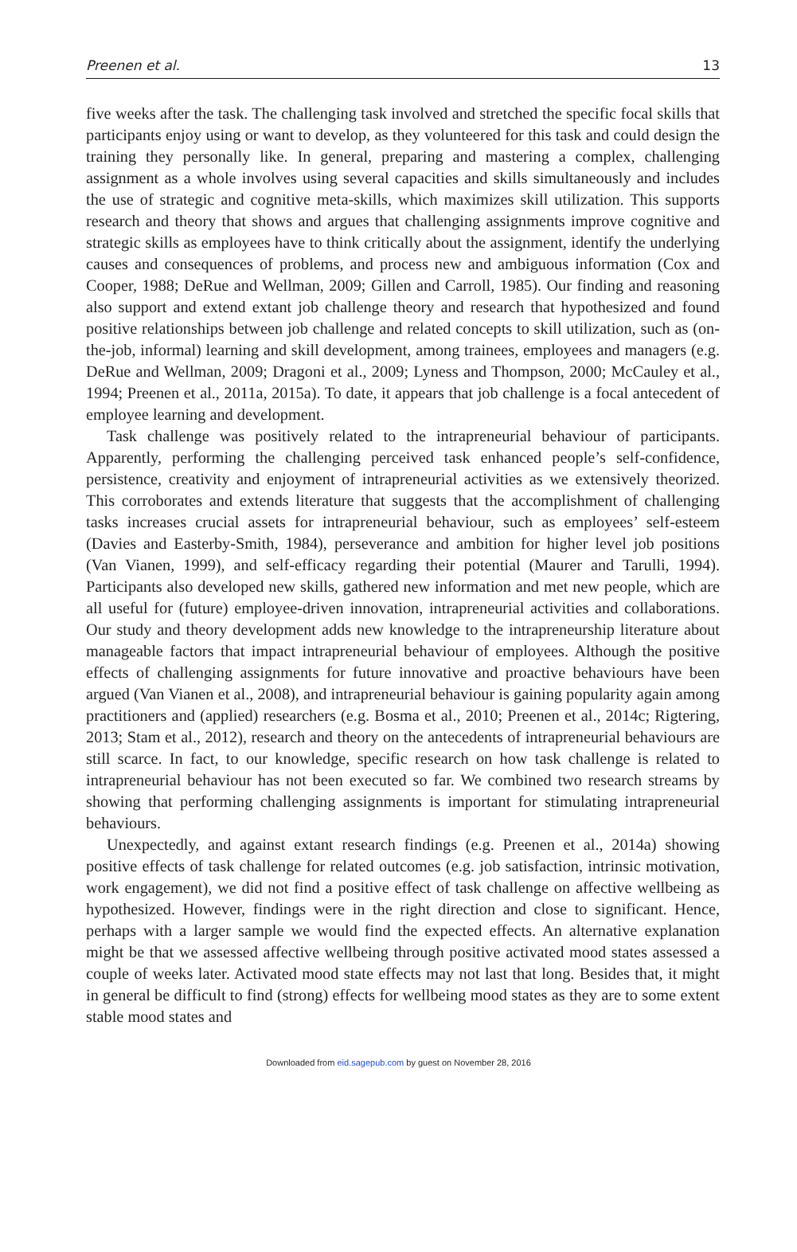Preenen et al. 13
five weeks after the task. The challenging task involved and stretched the specific focal skills that participants enjoy using or want to develop, as they volunteered for this task and could design the training they personally like. In general, preparing and mastering a complex, challenging assignment as a whole involves using several capacities and skills simultaneously and includes the use of strategic and cognitive meta-skills, which maximizes skill utilization. This supports research and theory that shows and argues that challenging assignments improve cognitive and strategic skills as employees have to think critically about the assignment, identify the underlying causes and consequences of problems, and process new and ambiguous information (Cox and Cooper, 1988; DeRue and Wellman, 2009; Gillen and Carroll, 1985). Our finding and reasoning also support and extend extant job challenge theory and research that hypothesized and found positive relationships between job challenge and related concepts to skill utilization, such as (on-the-job, informal) learning and skill development, among trainees, employees and managers (e.g. DeRue and Wellman, 2009; Dragoni et al., 2009; Lyness and Thompson, 2000; McCauley et al., 1994; Preenen et al., 2011a, 2015a). To date, it appears that job challenge is a focal antecedent of employee learning and development.
Task challenge was positively related to the intrapreneurial behaviour of participants. Apparently, performing the challenging perceived task enhanced people’s self-confidence, persistence, creativity and enjoyment of intrapreneurial activities as we extensively theorized. This corroborates and extends literature that suggests that the accomplishment of challenging tasks increases crucial assets for intrapreneurial behaviour, such as employees’ self-esteem (Davies and Easterby-Smith, 1984), perseverance and ambition for higher level job positions (Van Vianen, 1999), and self-efficacy regarding their potential (Maurer and Tarulli, 1994). Participants also developed new skills, gathered new information and met new people, which are all useful for (future) employee-driven innovation, intrapreneurial activities and collaborations. Our study and theory development adds new knowledge to the intrapreneurship literature about manageable factors that impact intrapreneurial behaviour of employees. Although the positive effects of challenging assignments for future innovative and proactive behaviours have been argued (Van Vianen et al., 2008), and intrapreneurial behaviour is gaining popularity again among practitioners and (applied) researchers (e.g. Bosma et al., 2010; Preenen et al., 2014c; Rigtering, 2013; Stam et al., 2012), research and theory on the antecedents of intrapreneurial behaviours are still scarce. In fact, to our knowledge, specific research on how task challenge is related to intrapreneurial behaviour has not been executed so far. We combined two research streams by showing that performing challenging assignments is important for stimulating intrapreneurial behaviours.
Unexpectedly, and against extant research findings (e.g. Preenen et al., 2014a) showing positive effects of task challenge for related outcomes (e.g. job satisfaction, intrinsic motivation, work engagement), we did not find a positive effect of task challenge on affective wellbeing as hypothesized. However, findings were in the right direction and close to significant. Hence, perhaps with a larger sample we would find the expected effects. An alternative explanation might be that we assessed affective wellbeing through positive activated mood states assessed a couple of weeks later. Activated mood state effects may not last that long. Besides that, it might in general be difficult to find (strong) effects for wellbeing mood states as they are to some extent stable mood states and
Downloaded from eid.sagepub.com by guest on November 28, 2016